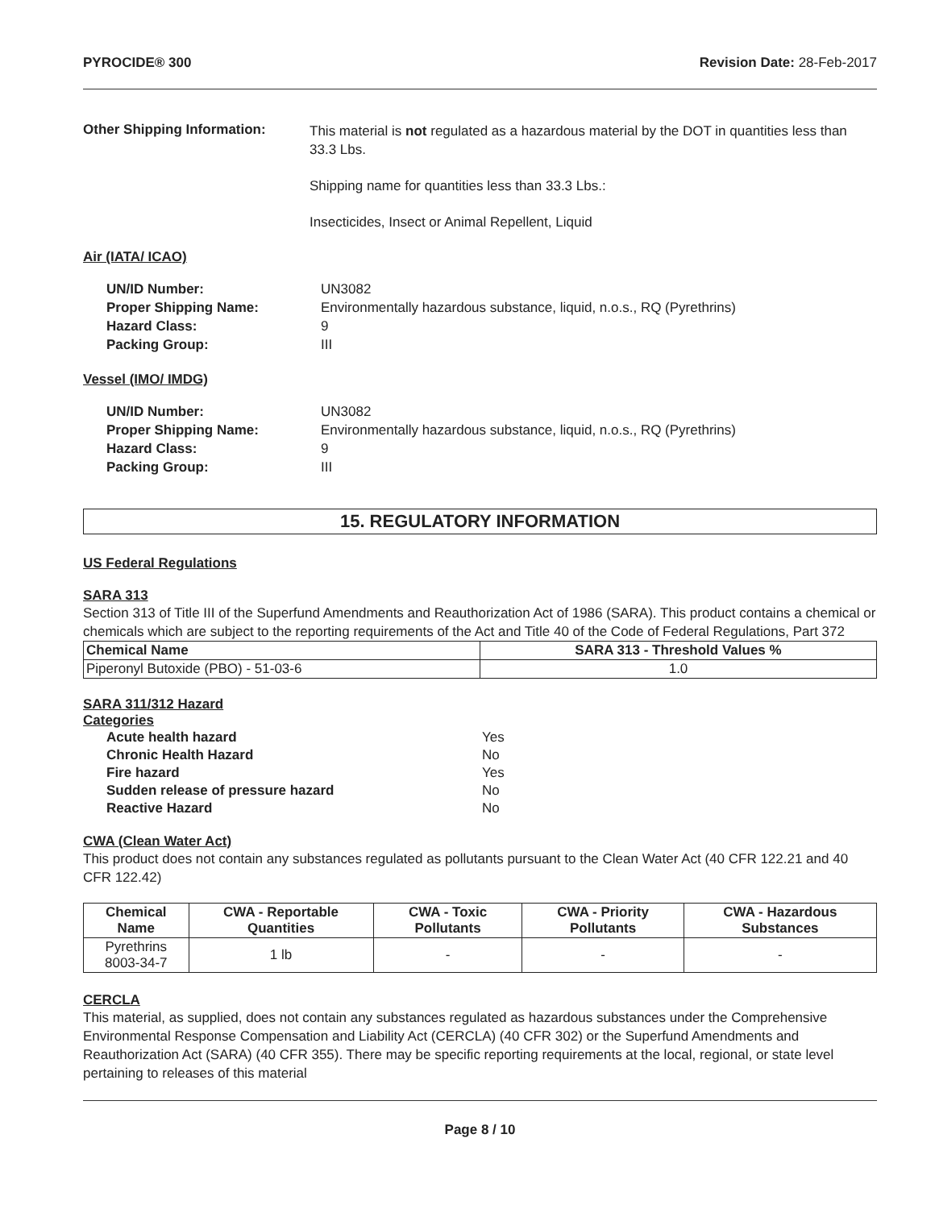PYROCIDE® 300 Revision Date: 28-Feb-2017
Other Shipping Information:
This material is not regulated as a hazardous material by the DOT in quantities less than 33.3 Lbs.
Shipping name for quantities less than 33.3 Lbs.:
Insecticides, Insect or Animal Repellent, Liquid
Air (IATA/ ICAO)
UN/ID Number: UN3082
Proper Shipping Name: Environmentally hazardous substance, liquid, n.o.s., RQ (Pyrethrins)
Hazard Class: 9
Packing Group: III
Vessel (IMO/ IMDG)
UN/ID Number: UN3082
Proper Shipping Name: Environmentally hazardous substance, liquid, n.o.s., RQ (Pyrethrins)
Hazard Class: 9
Packing Group: III
15. REGULATORY INFORMATION
US Federal Regulations
SARA 313
Section 313 of Title III of the Superfund Amendments and Reauthorization Act of 1986 (SARA). This product contains a chemical or chemicals which are subject to the reporting requirements of the Act and Title 40 of the Code of Federal Regulations, Part 372
| Chemical Name | SARA 313 - Threshold Values % |
| --- | --- |
| Piperonyl Butoxide (PBO) - 51-03-6 | 1.0 |
SARA 311/312 Hazard
Categories
Acute health hazard Yes
Chronic Health Hazard No
Fire hazard Yes
Sudden release of pressure hazard No
Reactive Hazard No
CWA (Clean Water Act)
This product does not contain any substances regulated as pollutants pursuant to the Clean Water Act (40 CFR 122.21 and 40 CFR 122.42)
| Chemical Name | CWA - Reportable Quantities | CWA - Toxic Pollutants | CWA - Priority Pollutants | CWA - Hazardous Substances |
| --- | --- | --- | --- | --- |
| Pyrethrins 8003-34-7 | 1 lb | - | - | - |
CERCLA
This material, as supplied, does not contain any substances regulated as hazardous substances under the Comprehensive Environmental Response Compensation and Liability Act (CERCLA) (40 CFR 302) or the Superfund Amendments and Reauthorization Act (SARA) (40 CFR 355). There may be specific reporting requirements at the local, regional, or state level pertaining to releases of this material
Page 8 / 10